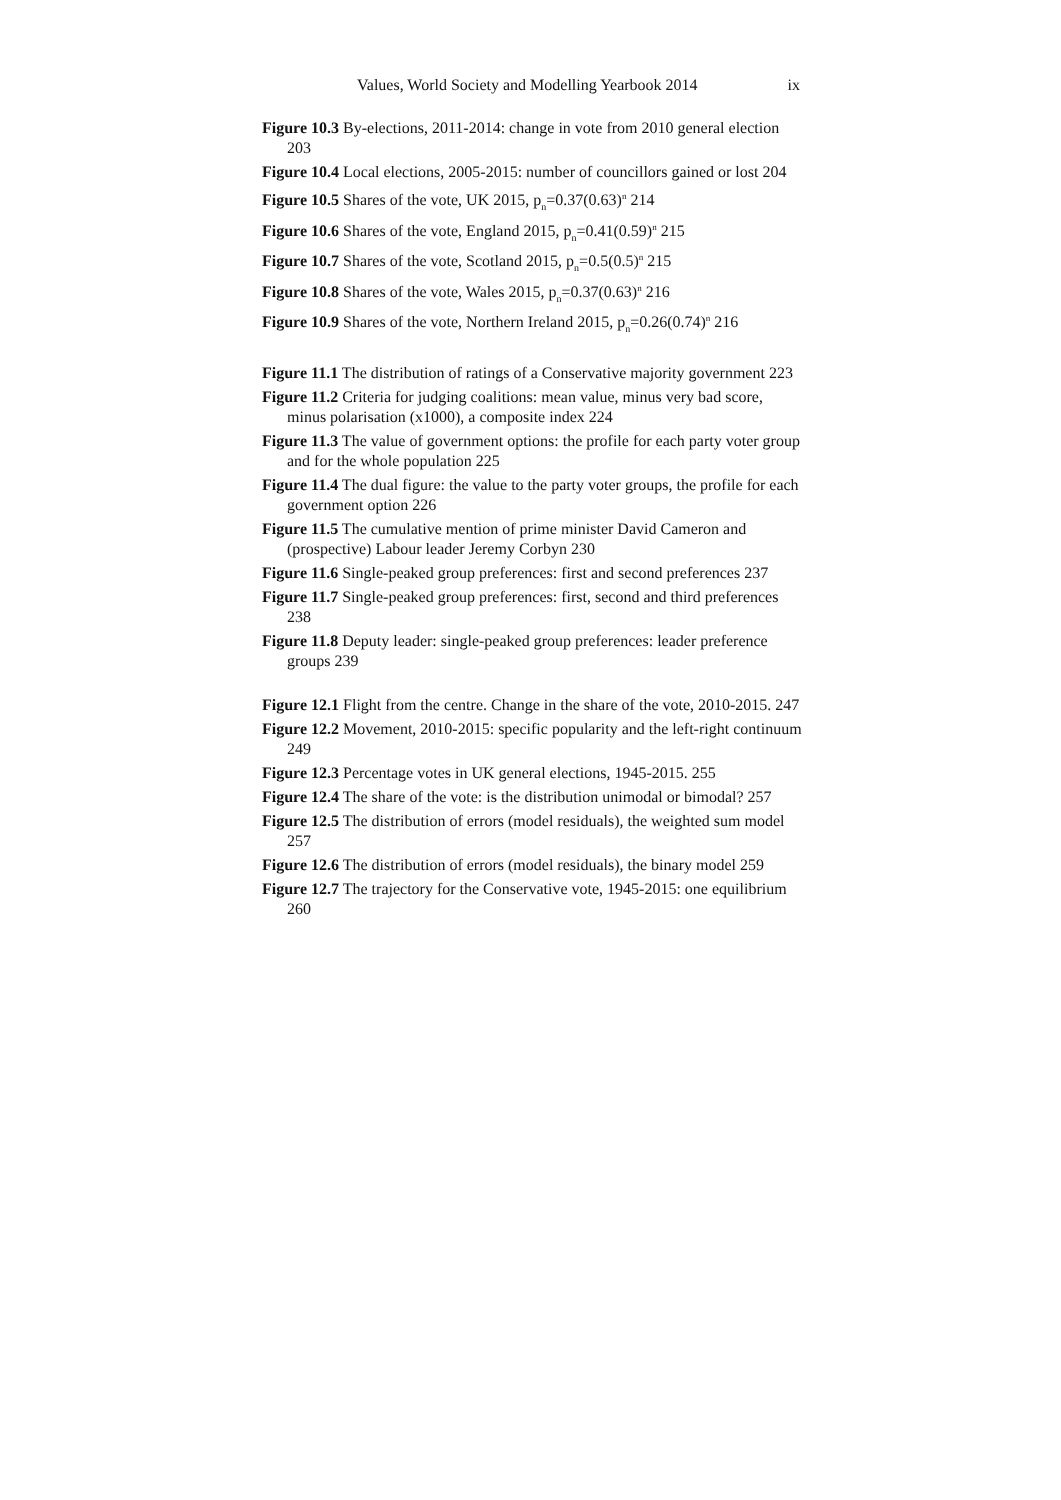Values, World Society and Modelling Yearbook 2014 ix
Figure 10.3 By-elections, 2011-2014: change in vote from 2010 general election 203
Figure 10.4 Local elections, 2005-2015: number of councillors gained or lost 204
Figure 10.5 Shares of the vote, UK 2015, p<sub>n</sub>=0.37(0.63)<sup>n</sup> 214
Figure 10.6 Shares of the vote, England 2015, p<sub>n</sub>=0.41(0.59)<sup>n</sup> 215
Figure 10.7 Shares of the vote, Scotland 2015, p<sub>n</sub>=0.5(0.5)<sup>n</sup> 215
Figure 10.8 Shares of the vote, Wales 2015, p<sub>n</sub>=0.37(0.63)<sup>n</sup> 216
Figure 10.9 Shares of the vote, Northern Ireland 2015, p<sub>n</sub>=0.26(0.74)<sup>n</sup> 216
Figure 11.1 The distribution of ratings of a Conservative majority government 223
Figure 11.2 Criteria for judging coalitions: mean value, minus very bad score, minus polarisation (x1000), a composite index 224
Figure 11.3 The value of government options: the profile for each party voter group and for the whole population 225
Figure 11.4 The dual figure: the value to the party voter groups, the profile for each government option 226
Figure 11.5 The cumulative mention of prime minister David Cameron and (prospective) Labour leader Jeremy Corbyn 230
Figure 11.6 Single-peaked group preferences: first and second preferences 237
Figure 11.7 Single-peaked group preferences: first, second and third preferences 238
Figure 11.8 Deputy leader: single-peaked group preferences: leader preference groups 239
Figure 12.1 Flight from the centre. Change in the share of the vote, 2010-2015. 247
Figure 12.2 Movement, 2010-2015: specific popularity and the left-right continuum 249
Figure 12.3 Percentage votes in UK general elections, 1945-2015. 255
Figure 12.4 The share of the vote: is the distribution unimodal or bimodal? 257
Figure 12.5 The distribution of errors (model residuals), the weighted sum model 257
Figure 12.6 The distribution of errors (model residuals), the binary model 259
Figure 12.7 The trajectory for the Conservative vote, 1945-2015: one equilibrium 260